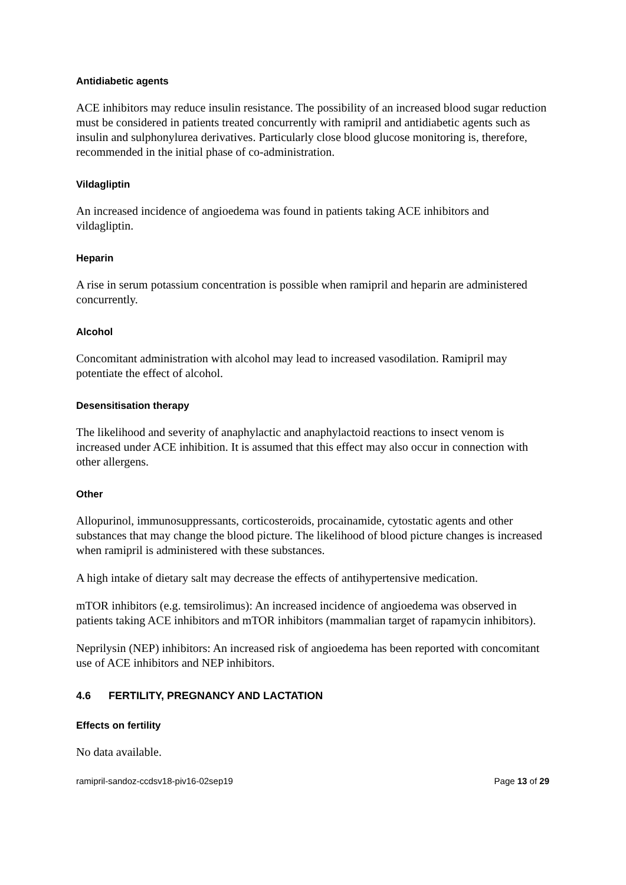Antidiabetic agents
ACE inhibitors may reduce insulin resistance. The possibility of an increased blood sugar reduction must be considered in patients treated concurrently with ramipril and antidiabetic agents such as insulin and sulphonylurea derivatives. Particularly close blood glucose monitoring is, therefore, recommended in the initial phase of co-administration.
Vildagliptin
An increased incidence of angioedema was found in patients taking ACE inhibitors and vildagliptin.
Heparin
A rise in serum potassium concentration is possible when ramipril and heparin are administered concurrently.
Alcohol
Concomitant administration with alcohol may lead to increased vasodilation. Ramipril may potentiate the effect of alcohol.
Desensitisation therapy
The likelihood and severity of anaphylactic and anaphylactoid reactions to insect venom is increased under ACE inhibition. It is assumed that this effect may also occur in connection with other allergens.
Other
Allopurinol, immunosuppressants, corticosteroids, procainamide, cytostatic agents and other substances that may change the blood picture. The likelihood of blood picture changes is increased when ramipril is administered with these substances.
A high intake of dietary salt may decrease the effects of antihypertensive medication.
mTOR inhibitors (e.g. temsirolimus): An increased incidence of angioedema was observed in patients taking ACE inhibitors and mTOR inhibitors (mammalian target of rapamycin inhibitors).
Neprilysin (NEP) inhibitors: An increased risk of angioedema has been reported with concomitant use of ACE inhibitors and NEP inhibitors.
4.6 FERTILITY, PREGNANCY AND LACTATION
Effects on fertility
No data available.
ramipril-sandoz-ccdsv18-piv16-02sep19 Page 13 of 29